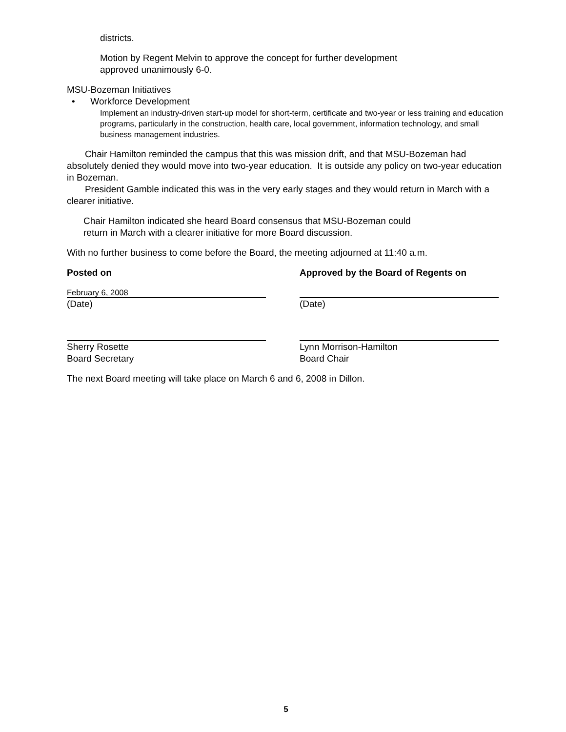districts.
Motion by Regent Melvin to approve the concept for further development
approved unanimously 6-0.
MSU-Bozeman Initiatives
• Workforce Development
Implement an industry-driven start-up model for short-term, certificate and two-year or less training and education programs, particularly in the construction, health care, local government, information technology, and small business management industries.
Chair Hamilton reminded the campus that this was mission drift, and that MSU-Bozeman had absolutely denied they would move into two-year education. It is outside any policy on two-year education in Bozeman.
President Gamble indicated this was in the very early stages and they would return in March with a clearer initiative.
Chair Hamilton indicated she heard Board consensus that MSU-Bozeman could
return in March with a clearer initiative for more Board discussion.
With no further business to come before the Board, the meeting adjourned at 11:40 a.m.
Posted on Approved by the Board of Regents on
February 6, 2008
(Date)
(Date)
Sherry Rosette
Board Secretary
Lynn Morrison-Hamilton
Board Chair
The next Board meeting will take place on March 6 and 6, 2008 in Dillon.
5